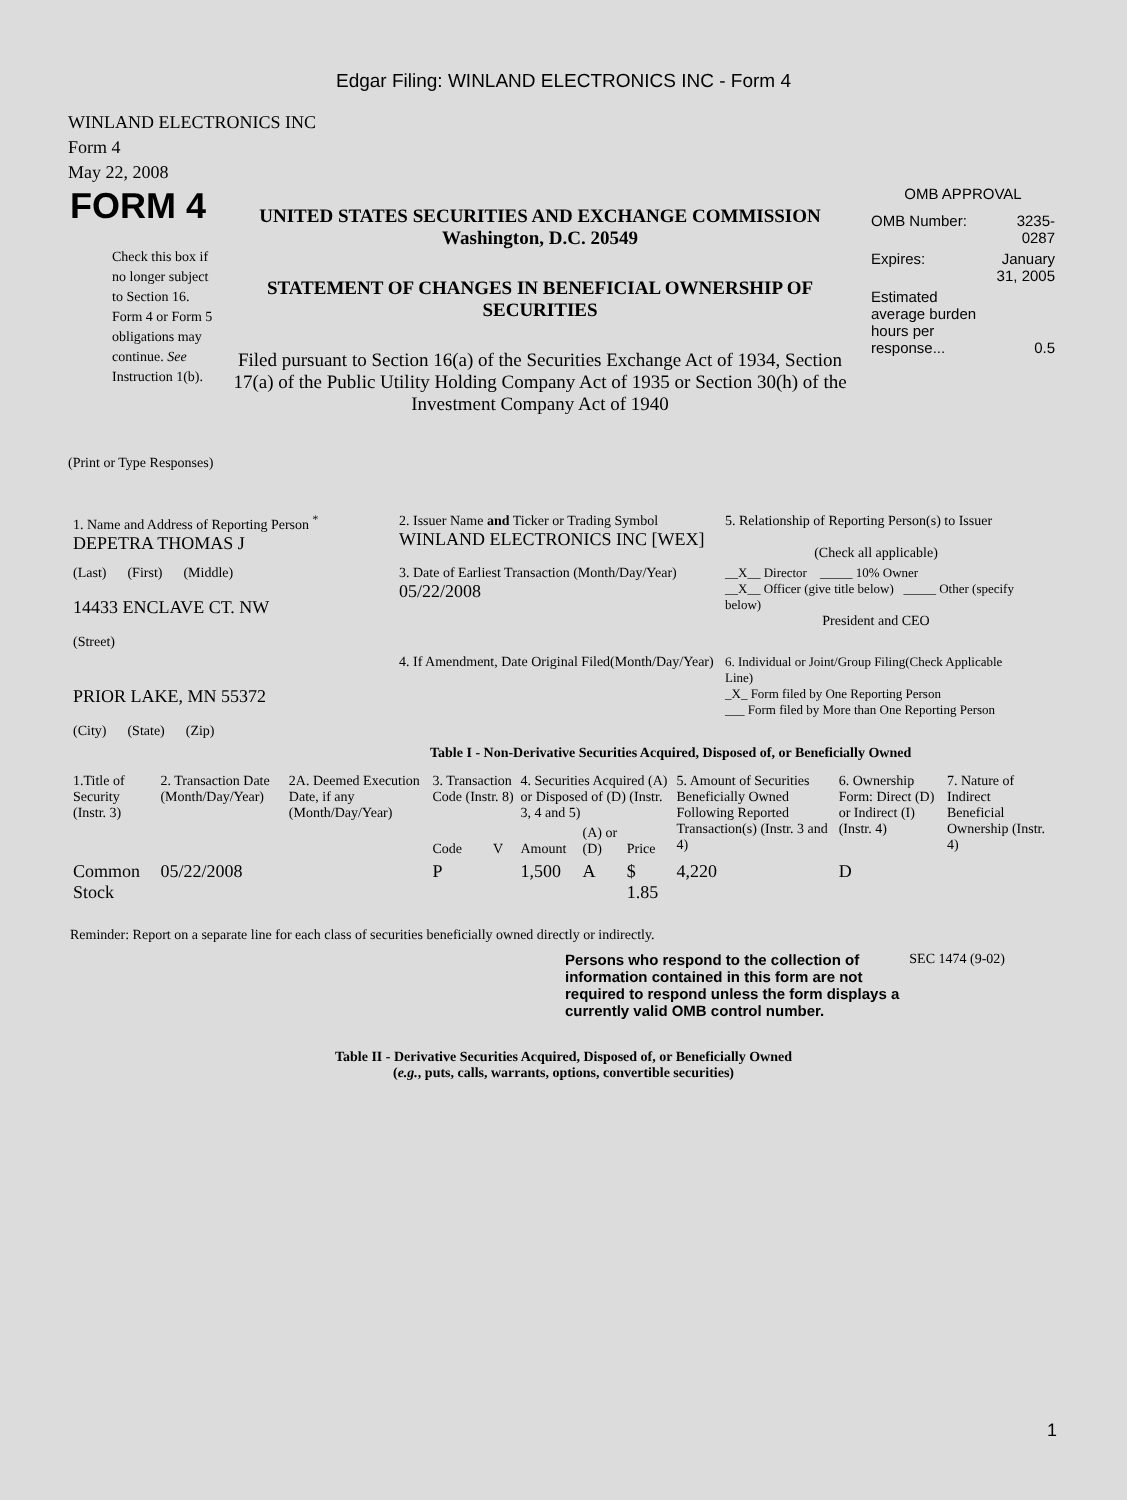Edgar Filing: WINLAND ELECTRONICS INC - Form 4
WINLAND ELECTRONICS INC
Form 4
May 22, 2008
FORM 4
Check this box if no longer subject to Section 16. Form 4 or Form 5 obligations may continue. See Instruction 1(b).
UNITED STATES SECURITIES AND EXCHANGE COMMISSION
Washington, D.C. 20549
STATEMENT OF CHANGES IN BENEFICIAL OWNERSHIP OF SECURITIES
Filed pursuant to Section 16(a) of the Securities Exchange Act of 1934, Section 17(a) of the Public Utility Holding Company Act of 1935 or Section 30(h) of the Investment Company Act of 1940
OMB APPROVAL
| OMB Number: | 3235-0287 |
| Expires: | January 31, 2005 |
| Estimated average burden hours per response... | 0.5 |
(Print or Type Responses)
| 1. Name and Address of Reporting Person <sup>*</sup> DEPETRA THOMAS J | 2. Issuer Name and Ticker or Trading Symbol WINLAND ELECTRONICS INC [WEX] | 5. Relationship of Reporting Person(s) to Issuer (Check all applicable) |
| (Last) (First) (Middle) 14433 ENCLAVE CT. NW (Street) | 3. Date of Earliest Transaction (Month/Day/Year) 05/22/2008 | __X__ Director _____ 10% Owner __X__ Officer (give title below) _____ Other (specify below) President and CEO |
| PRIOR LAKE, MN 55372 (City) (State) (Zip) | 4. If Amendment, Date Original Filed(Month/Day/Year) | 6. Individual or Joint/Group Filing(Check Applicable Line) _X_ Form filed by One Reporting Person ___ Form filed by More than One Reporting Person |
Table I - Non-Derivative Securities Acquired, Disposed of, or Beneficially Owned
| 1.Title of Security (Instr. 3) | 2. Transaction Date (Month/Day/Year) | 2A. Deemed Execution Date, if any (Month/Day/Year) | 3. Transaction Code (Instr. 8) | | 4. Securities Acquired (A) or Disposed of (D) (Instr. 3, 4 and 5) | | | 5. Amount of Securities Beneficially Owned Following Reported Transaction(s) (Instr. 3 and 4) | 6. Ownership Form: Direct (D) or Indirect (I) (Instr. 4) | 7. Nature of Indirect Beneficial Ownership (Instr. 4) |
| --- | --- | --- | --- | --- | --- | --- | --- | --- | --- | --- |
| | | | Code | V | Amount | (A) or (D) | Price | | | |
| Common Stock | 05/22/2008 | | P | | 1,500 | A | $ 1.85 | 4,220 | D | |
Reminder: Report on a separate line for each class of securities beneficially owned directly or indirectly.
Persons who respond to the collection of information contained in this form are not required to respond unless the form displays a currently valid OMB control number.
SEC 1474 (9-02)
Table II - Derivative Securities Acquired, Disposed of, or Beneficially Owned
(e.g., puts, calls, warrants, options, convertible securities)
1